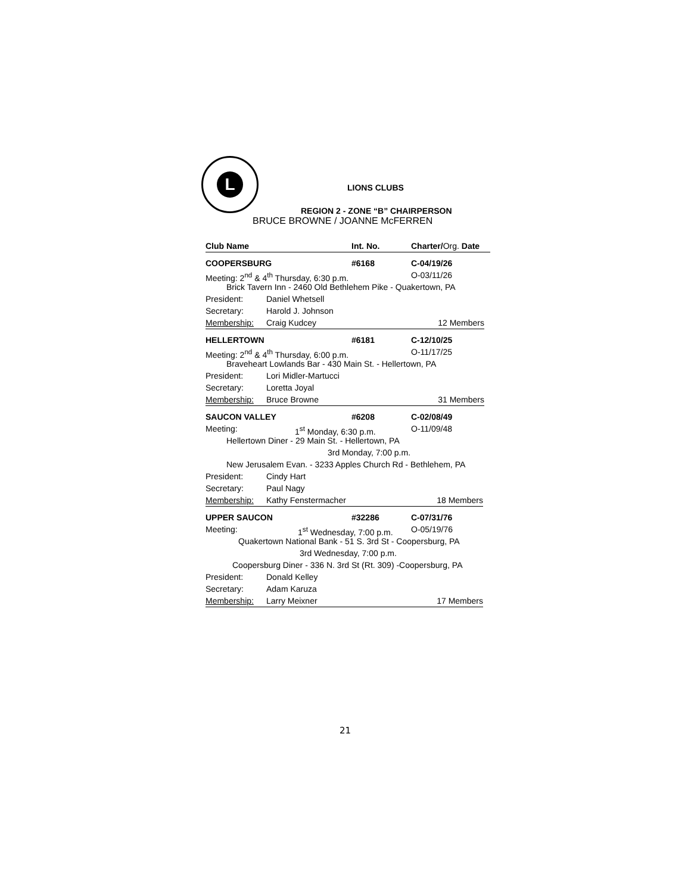L
LIONS CLUBS
REGION 2 - ZONE “B” CHAIRPERSON
BRUCE BROWNE / JOANNE McFERREN
Club Name Int. No. Charter/Org. Date
COOPERSBURG #6168 C-04/19/26
Meeting: 2<sup>nd</sup> & 4<sup>th</sup> Thursday, 6:30 p.m. O-03/11/26
Brick Tavern Inn - 2460 Old Bethlehem Pike - Quakertown, PA
President: Daniel Whetsell
Secretary: Harold J. Johnson
Membership: Craig Kudcey 12 Members
HELLERTOWN #6181 C-12/10/25
Meeting: 2<sup>nd</sup> & 4<sup>th</sup> Thursday, 6:00 p.m. O-11/17/25
Braveheart Lowlands Bar - 430 Main St. - Hellertown, PA
President: Lori Midler-Martucci
Secretary: Loretta Joyal
Membership: Bruce Browne 31 Members
SAUCON VALLEY #6208 C-02/08/49
Meeting: 1<sup>st</sup> Monday, 6:30 p.m. O-11/09/48
Hellertown Diner - 29 Main St. - Hellertown, PA
3rd Monday, 7:00 p.m.
New Jerusalem Evan. - 3233 Apples Church Rd - Bethlehem, PA
President: Cindy Hart
Secretary: Paul Nagy
Membership: Kathy Fenstermacher 18 Members
UPPER SAUCON #32286 C-07/31/76
Meeting: 1<sup>st</sup> Wednesday, 7:00 p.m.
O-05/19/76
Quakertown National Bank - 51 S. 3rd St - Coopersburg, PA
3rd Wednesday, 7:00 p.m.
Coopersburg Diner - 336 N. 3rd St (Rt. 309) -Coopersburg, PA
President: Donald Kelley
Secretary: Adam Karuza
Membership: Larry Meixner 17 Members
21